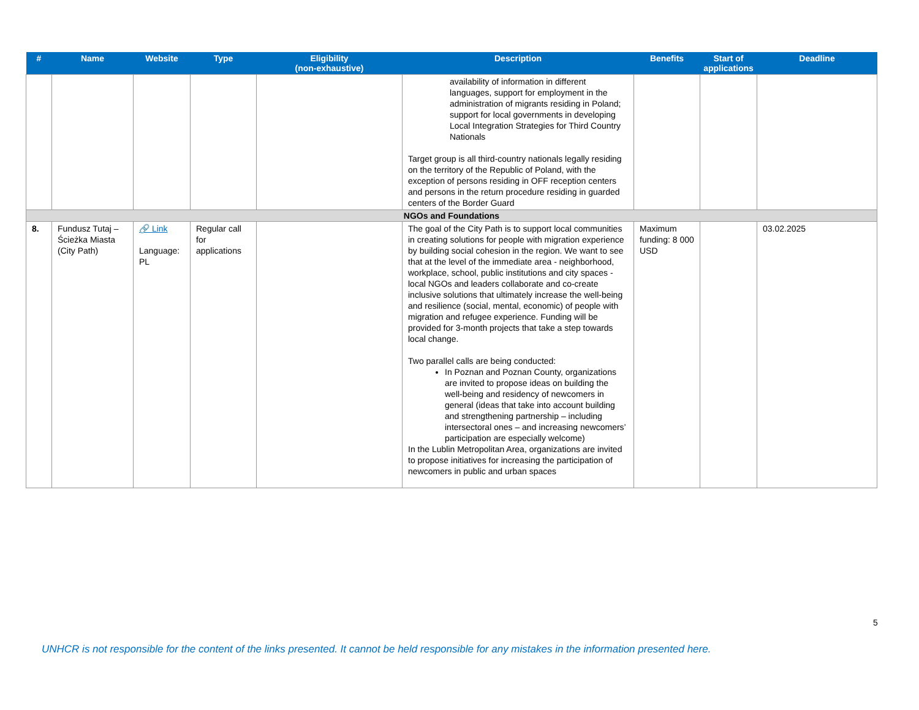| # | Name | Website | Type | Eligibility (non-exhaustive) | Description | Benefits | Start of applications | Deadline |
| --- | --- | --- | --- | --- | --- | --- | --- | --- |
| | | | | | availability of information in different languages, support for employment in the administration of migrants residing in Poland; support for local governments in developing Local Integration Strategies for Third Country Nationals Target group is all third-country nationals legally residing on the territory of the Republic of Poland, with the exception of persons residing in OFF reception centers and persons in the return procedure residing in guarded centers of the Border Guard | | | |
| NGOs and Foundations | | | | | | | | |
| 8. | Fundusz Tutaj – Ścieżka Miasta (City Path) | 🔗 Link Language: PL | Regular call for applications | | The goal of the City Path is to support local communities in creating solutions for people with migration experience by building social cohesion in the region. We want to see that at the level of the immediate area - neighborhood, workplace, school, public institutions and city spaces - local NGOs and leaders collaborate and co-create inclusive solutions that ultimately increase the well-being and resilience (social, mental, economic) of people with migration and refugee experience. Funding will be provided for 3-month projects that take a step towards local change. Two parallel calls are being conducted: In Poznan and Poznan County, organizations are invited to propose ideas on building the well-being and residency of newcomers in general (ideas that take into account building and strengthening partnership – including intersectoral ones – and increasing newcomers’ participation are especially welcome) In the Lublin Metropolitan Area, organizations are invited to propose initiatives for increasing the participation of newcomers in public and urban spaces | Maximum funding: 8 000 USD | | 03.02.2025 |
5
UNHCR is not responsible for the content of the links presented. It cannot be held responsible for any mistakes in the information presented here.